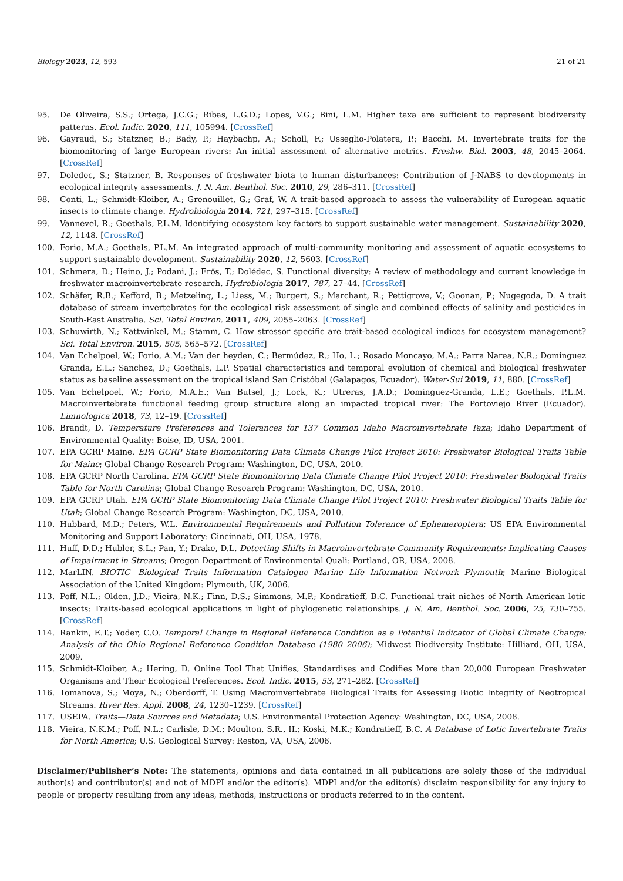Biology 2023, 12, 593 21 of 21
95. De Oliveira, S.S.; Ortega, J.C.G.; Ribas, L.G.D.; Lopes, V.G.; Bini, L.M. Higher taxa are sufficient to represent biodiversity patterns. Ecol. Indic. 2020, 111, 105994. [CrossRef]
96. Gayraud, S.; Statzner, B.; Bady, P.; Haybachp, A.; Scholl, F.; Usseglio-Polatera, P.; Bacchi, M. Invertebrate traits for the biomonitoring of large European rivers: An initial assessment of alternative metrics. Freshw. Biol. 2003, 48, 2045–2064. [CrossRef]
97. Doledec, S.; Statzner, B. Responses of freshwater biota to human disturbances: Contribution of J-NABS to developments in ecological integrity assessments. J. N. Am. Benthol. Soc. 2010, 29, 286–311. [CrossRef]
98. Conti, L.; Schmidt-Kloiber, A.; Grenouillet, G.; Graf, W. A trait-based approach to assess the vulnerability of European aquatic insects to climate change. Hydrobiologia 2014, 721, 297–315. [CrossRef]
99. Vannevel, R.; Goethals, P.L.M. Identifying ecosystem key factors to support sustainable water management. Sustainability 2020, 12, 1148. [CrossRef]
100. Forio, M.A.; Goethals, P.L.M. An integrated approach of multi-community monitoring and assessment of aquatic ecosystems to support sustainable development. Sustainability 2020, 12, 5603. [CrossRef]
101. Schmera, D.; Heino, J.; Podani, J.; Erős, T.; Dolédec, S. Functional diversity: A review of methodology and current knowledge in freshwater macroinvertebrate research. Hydrobiologia 2017, 787, 27–44. [CrossRef]
102. Schäfer, R.B.; Kefford, B.; Metzeling, L.; Liess, M.; Burgert, S.; Marchant, R.; Pettigrove, V.; Goonan, P.; Nugegoda, D. A trait database of stream invertebrates for the ecological risk assessment of single and combined effects of salinity and pesticides in South-East Australia. Sci. Total Environ. 2011, 409, 2055–2063. [CrossRef]
103. Schuwirth, N.; Kattwinkel, M.; Stamm, C. How stressor specific are trait-based ecological indices for ecosystem management? Sci. Total Environ. 2015, 505, 565–572. [CrossRef]
104. Van Echelpoel, W.; Forio, A.M.; Van der heyden, C.; Bermúdez, R.; Ho, L.; Rosado Moncayo, M.A.; Parra Narea, N.R.; Dominguez Granda, E.L.; Sanchez, D.; Goethals, L.P. Spatial characteristics and temporal evolution of chemical and biological freshwater status as baseline assessment on the tropical island San Cristóbal (Galapagos, Ecuador). Water-Sui 2019, 11, 880. [CrossRef]
105. Van Echelpoel, W.; Forio, M.A.E.; Van Butsel, J.; Lock, K.; Utreras, J.A.D.; Dominguez-Granda, L.E.; Goethals, P.L.M. Macroinvertebrate functional feeding group structure along an impacted tropical river: The Portoviejo River (Ecuador). Limnologica 2018, 73, 12–19. [CrossRef]
106. Brandt, D. Temperature Preferences and Tolerances for 137 Common Idaho Macroinvertebrate Taxa; Idaho Department of Environmental Quality: Boise, ID, USA, 2001.
107. EPA GCRP Maine. EPA GCRP State Biomonitoring Data Climate Change Pilot Project 2010: Freshwater Biological Traits Table for Maine; Global Change Research Program: Washington, DC, USA, 2010.
108. EPA GCRP North Carolina. EPA GCRP State Biomonitoring Data Climate Change Pilot Project 2010: Freshwater Biological Traits Table for North Carolina; Global Change Research Program: Washington, DC, USA, 2010.
109. EPA GCRP Utah. EPA GCRP State Biomonitoring Data Climate Change Pilot Project 2010: Freshwater Biological Traits Table for Utah; Global Change Research Program: Washington, DC, USA, 2010.
110. Hubbard, M.D.; Peters, W.L. Environmental Requirements and Pollution Tolerance of Ephemeroptera; US EPA Environmental Monitoring and Support Laboratory: Cincinnati, OH, USA, 1978.
111. Huff, D.D.; Hubler, S.L.; Pan, Y.; Drake, D.L. Detecting Shifts in Macroinvertebrate Community Requirements: Implicating Causes of Impairment in Streams; Oregon Department of Environmental Quali: Portland, OR, USA, 2008.
112. MarLIN. BIOTIC—Biological Traits Information Catalogue Marine Life Information Network Plymouth; Marine Biological Association of the United Kingdom: Plymouth, UK, 2006.
113. Poff, N.L.; Olden, J.D.; Vieira, N.K.; Finn, D.S.; Simmons, M.P.; Kondratieff, B.C. Functional trait niches of North American lotic insects: Traits-based ecological applications in light of phylogenetic relationships. J. N. Am. Benthol. Soc. 2006, 25, 730–755. [CrossRef]
114. Rankin, E.T.; Yoder, C.O. Temporal Change in Regional Reference Condition as a Potential Indicator of Global Climate Change: Analysis of the Ohio Regional Reference Condition Database (1980–2006); Midwest Biodiversity Institute: Hilliard, OH, USA, 2009.
115. Schmidt-Kloiber, A.; Hering, D. Online Tool That Unifies, Standardises and Codifies More than 20,000 European Freshwater Organisms and Their Ecological Preferences. Ecol. Indic. 2015, 53, 271–282. [CrossRef]
116. Tomanova, S.; Moya, N.; Oberdorff, T. Using Macroinvertebrate Biological Traits for Assessing Biotic Integrity of Neotropical Streams. River Res. Appl. 2008, 24, 1230–1239. [CrossRef]
117. USEPA. Traits—Data Sources and Metadata; U.S. Environmental Protection Agency: Washington, DC, USA, 2008.
118. Vieira, N.K.M.; Poff, N.L.; Carlisle, D.M.; Moulton, S.R., II.; Koski, M.K.; Kondratieff, B.C. A Database of Lotic Invertebrate Traits for North America; U.S. Geological Survey: Reston, VA, USA, 2006.
Disclaimer/Publisher’s Note: The statements, opinions and data contained in all publications are solely those of the individual author(s) and contributor(s) and not of MDPI and/or the editor(s). MDPI and/or the editor(s) disclaim responsibility for any injury to people or property resulting from any ideas, methods, instructions or products referred to in the content.